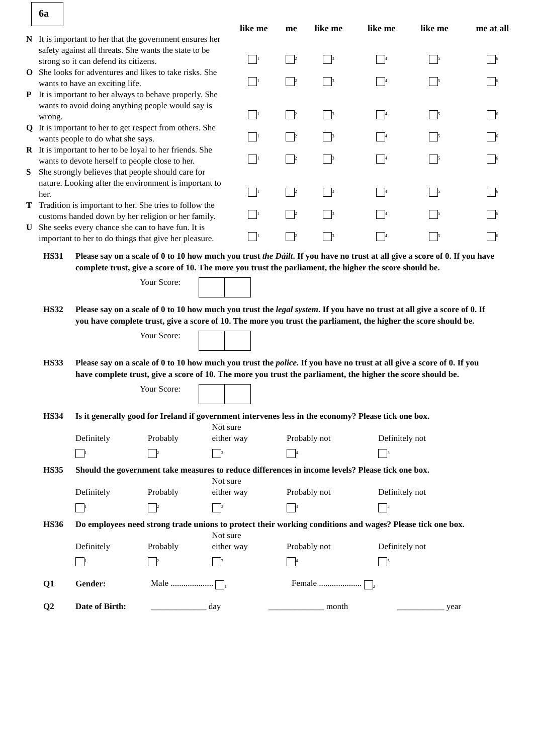6a
| | | like me | me | like me | like me | like me | me at all |
| --- | --- | --- | --- | --- | --- | --- | --- |
| N | It is important to her that the government ensures her safety against all threats. She wants the state to be strong so it can defend its citizens. | <sub>1</sub> | <sub>2</sub> | <sub>3</sub> | <sub>4</sub> | <sub>5</sub> | <sub>6</sub> |
| O | She looks for adventures and likes to take risks. She wants to have an exciting life. | <sub>1</sub> | <sub>2</sub> | <sub>3</sub> | <sub>4</sub> | <sub>5</sub> | <sub>6</sub> |
| P | It is important to her always to behave properly. She wants to avoid doing anything people would say is wrong. | <sub>1</sub> | <sub>2</sub> | <sub>3</sub> | <sub>4</sub> | <sub>5</sub> | <sub>6</sub> |
| Q | It is important to her to get respect from others. She wants people to do what she says. | <sub>1</sub> | <sub>2</sub> | <sub>3</sub> | <sub>4</sub> | <sub>5</sub> | <sub>6</sub> |
| R | It is important to her to be loyal to her friends. She wants to devote herself to people close to her. | <sub>1</sub> | <sub>2</sub> | <sub>3</sub> | <sub>4</sub> | <sub>5</sub> | <sub>6</sub> |
| S | She strongly believes that people should care for nature. Looking after the environment is important to her. | <sub>1</sub> | <sub>2</sub> | <sub>3</sub> | <sub>4</sub> | <sub>5</sub> | <sub>6</sub> |
| T | Tradition is important to her. She tries to follow the customs handed down by her religion or her family. | <sub>1</sub> | <sub>2</sub> | <sub>3</sub> | <sub>4</sub> | <sub>5</sub> | <sub>6</sub> |
| U | She seeks every chance she can to have fun. It is important to her to do things that give her pleasure. | <sub>1</sub> | <sub>2</sub> | <sub>3</sub> | <sub>4</sub> | <sub>5</sub> | <sub>6</sub> |
HS31 Please say on a scale of 0 to 10 how much you trust the Dáilt. If you have no trust at all give a score of 0. If you have complete trust, give a score of 10. The more you trust the parliament, the higher the score should be.
Your Score:
HS32 Please say on a scale of 0 to 10 how much you trust the legal system. If you have no trust at all give a score of 0. If you have complete trust, give a score of 10. The more you trust the parliament, the higher the score should be.
Your Score:
HS33 Please say on a scale of 0 to 10 how much you trust the police. If you have no trust at all give a score of 0. If you have complete trust, give a score of 10. The more you trust the parliament, the higher the score should be.
Your Score:
HS34 Is it generally good for Ireland if government intervenes less in the economy? Please tick one box.
| Definitely <sub>1</sub> | Probably <sub>2</sub> | Not sure either way <sub>3</sub> | Probably not <sub>4</sub> | Definitely not <sub>5</sub> |
HS35 Should the government take measures to reduce differences in income levels? Please tick one box.
| Definitely <sub>1</sub> | Probably <sub>2</sub> | Not sure either way <sub>3</sub> | Probably not <sub>4</sub> | Definitely not <sub>5</sub> |
HS36 Do employees need strong trade unions to protect their working conditions and wages? Please tick one box.
| Definitely <sub>1</sub> | Probably <sub>2</sub> | Not sure either way <sub>3</sub> | Probably not <sub>4</sub> | Definitely not <sub>5</sub> |
Q1 Gender: Male .................... <sub>1</sub> Female .................... <sub>2</sub>
Q2 Date of Birth: _____________ day _____________ month ___________ year